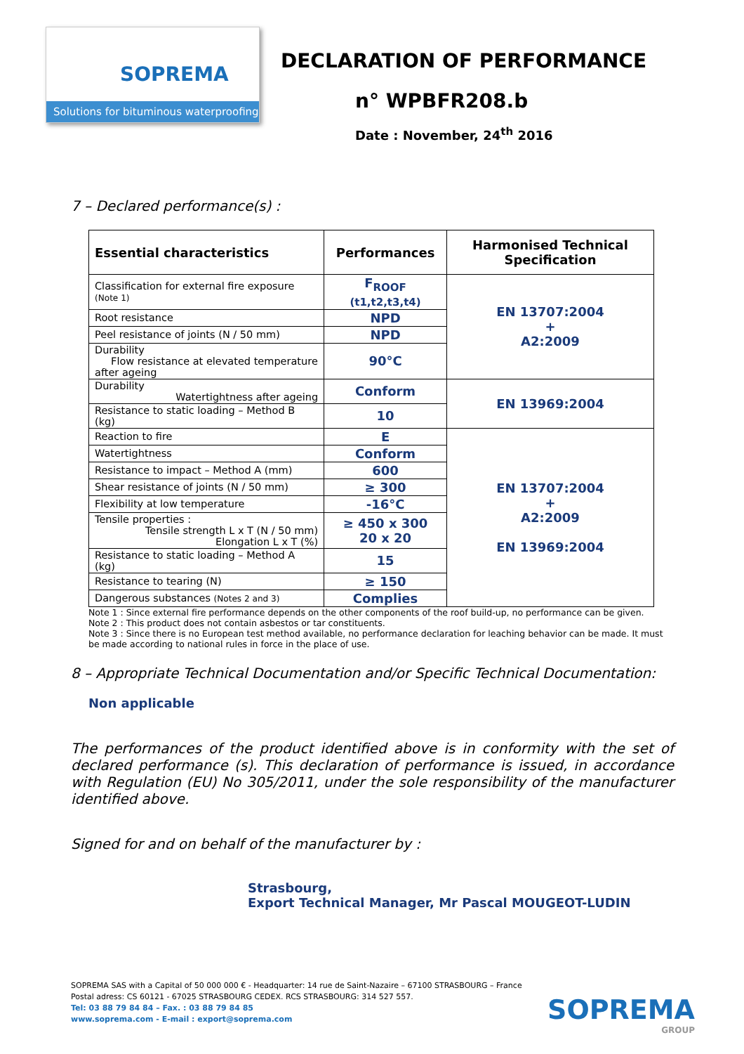SOPREMA
Solutions for bituminous waterproofing
DECLARATION OF PERFORMANCE
n° WPBFR208.b
Date : November, 24<sup>th</sup> 2016
7 – Declared performance(s) :
| Essential characteristics | Performances | Harmonised Technical Specification |
| --- | --- | --- |
| Classification for external fire exposure (Note 1) | F<sub>ROOF</sub> (t1,t2,t3,t4) | EN 13707:2004 + A2:2009 |
| Root resistance | NPD | |
| Peel resistance of joints (N / 50 mm) | NPD | |
| Durability Flow resistance at elevated temperature after ageing | 90°C | |
| Durability Watertightness after ageing | Conform | EN 13969:2004 |
| Resistance to static loading – Method B (kg) | 10 | |
| Reaction to fire | E | EN 13707:2004 + A2:2009 EN 13969:2004 |
| Watertightness | Conform | |
| Resistance to impact – Method A (mm) | 600 | |
| Shear resistance of joints (N / 50 mm) | ≥ 300 | |
| Flexibility at low temperature | -16°C | |
| Tensile properties : Tensile strength L x T (N / 50 mm) Elongation L x T (%) | ≥ 450 x 300 20 x 20 | |
| Resistance to static loading – Method A (kg) | 15 | |
| Resistance to tearing (N) | ≥ 150 | |
| Dangerous substances (Notes 2 and 3) | Complies | |
Note 1 : Since external fire performance depends on the other components of the roof build-up, no performance can be given.
Note 2 : This product does not contain asbestos or tar constituents.
Note 3 : Since there is no European test method available, no performance declaration for leaching behavior can be made. It must be made according to national rules in force in the place of use.
8 – Appropriate Technical Documentation and/or Specific Technical Documentation:
Non applicable
The performances of the product identified above is in conformity with the set of declared performance (s). This declaration of performance is issued, in accordance with Regulation (EU) No 305/2011, under the sole responsibility of the manufacturer identified above.
Signed for and on behalf of the manufacturer by :
Strasbourg,
Export Technical Manager, Mr Pascal MOUGEOT-LUDIN
SOPREMA SAS with a Capital of 50 000 000 € - Headquarter: 14 rue de Saint-Nazaire – 67100 STRASBOURG – France
Postal adress: CS 60121 - 67025 STRASBOURG CEDEX. RCS STRASBOURG: 314 527 557.
Tel: 03 88 79 84 84 – Fax. : 03 88 79 84 85
www.soprema.com - E-mail : export@soprema.com
SOPREMA
GROUP